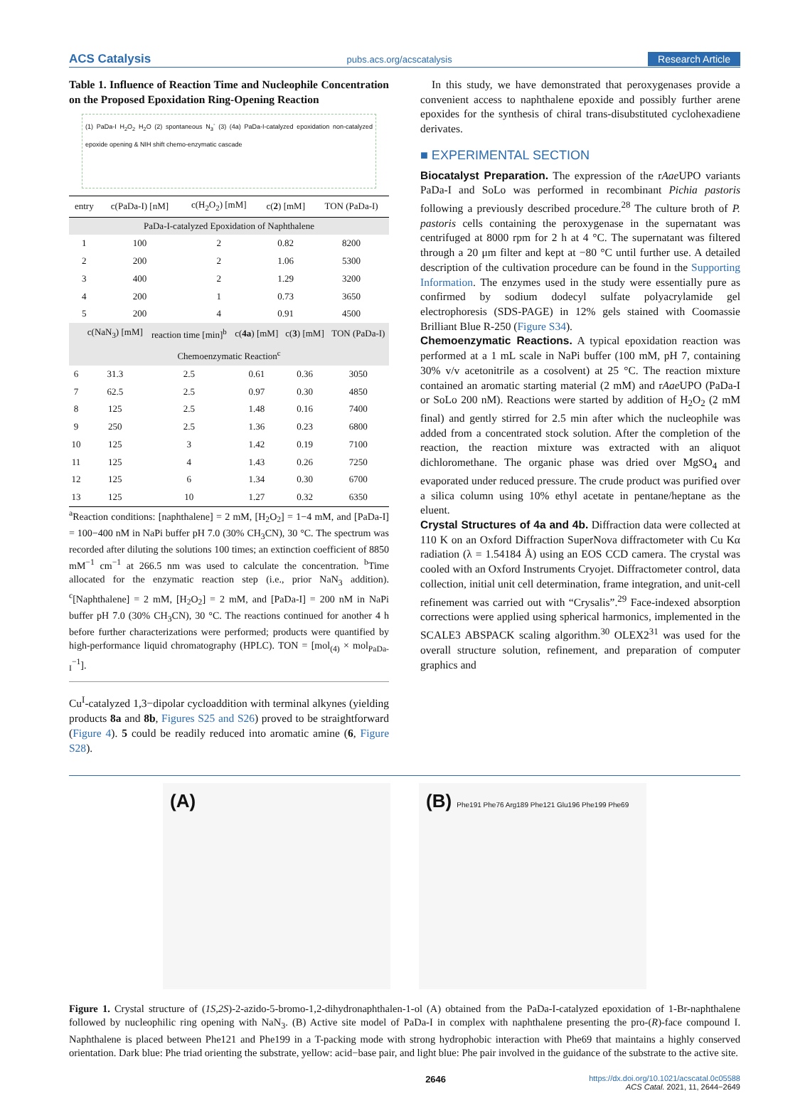ACS Catalysis pubs.acs.org/acscatalysis Research Article
Table 1. Influence of Reaction Time and Nucleophile Concentration on the Proposed Epoxidation Ring-Opening Reaction
(1) PaDa-I H<sub>2</sub>O<sub>2</sub> H<sub>2</sub>O (2) spontaneous N<sub>3</sub><sup>-</sup> (3) (4a) PaDa-I-catalyzed epoxidation non-catalyzed epoxide opening & NIH shift chemo-enzymatic cascade
| entry | c(PaDa-I) [nM] | c(H<sub>2</sub>O<sub>2</sub>) [mM] | c( 2 ) [mM] | TON (PaDa-I) |
| --- | --- | --- | --- | --- |
| PaDa-I-catalyzed Epoxidation of Naphthalene | | | | |
| 1 | 100 | 2 | 0.82 | 8200 |
| 2 | 200 | 2 | 1.06 | 5300 |
| 3 | 400 | 2 | 1.29 | 3200 |
| 4 | 200 | 1 | 0.73 | 3650 |
| 5 | 200 | 4 | 0.91 | 4500 |
| | c(NaN<sub>3</sub>) [mM] | reaction time [min]<sup>b</sup> | c( 4a ) [mM] | c( 3 ) [mM] | TON (PaDa-I) |
| Chemoenzymatic Reaction<sup>c</sup> | | | | | |
| 6 | 31.3 | 2.5 | 0.61 | 0.36 | 3050 |
| 7 | 62.5 | 2.5 | 0.97 | 0.30 | 4850 |
| 8 | 125 | 2.5 | 1.48 | 0.16 | 7400 |
| 9 | 250 | 2.5 | 1.36 | 0.23 | 6800 |
| 10 | 125 | 3 | 1.42 | 0.19 | 7100 |
| 11 | 125 | 4 | 1.43 | 0.26 | 7250 |
| 12 | 125 | 6 | 1.34 | 0.30 | 6700 |
| 13 | 125 | 10 | 1.27 | 0.32 | 6350 |
<sup>a</sup> Reaction conditions: [naphthalene] = 2 mM, [H<sub>2</sub>O<sub>2</sub>] = 1−4 mM, and [PaDa-I] = 100−400 nM in NaPi buffer pH 7.0 (30% CH<sub>3</sub>CN), 30 °C. The spectrum was recorded after diluting the solutions 100 times; an extinction coefficient of 8850 mM<sup>−1</sup> cm<sup>−1</sup> at 266.5 nm was used to calculate the concentration. <sup>b</sup>Time allocated for the enzymatic reaction step (i.e., prior NaN<sub>3</sub> addition). <sup>c</sup>[Naphthalene] = 2 mM, [H<sub>2</sub>O<sub>2</sub>] = 2 mM, and [PaDa-I] = 200 nM in NaPi buffer pH 7.0 (30% CH<sub>3</sub>CN), 30 °C. The reactions continued for another 4 h before further characterizations were performed; products were quantified by high-performance liquid chromatography (HPLC). TON = [mol<sub>(4)</sub> × mol<sub>PaDa-I</sub><sup>−1</sup>].
Cu<sup>I</sup>-catalyzed 1,3−dipolar cycloaddition with terminal alkynes (yielding products 8a and 8b, Figures S25 and S26) proved to be straightforward (Figure 4). 5 could be readily reduced into aromatic amine (6, Figure S28).
In this study, we have demonstrated that peroxygenases provide a convenient access to naphthalene epoxide and possibly further arene epoxides for the synthesis of chiral trans-disubstituted cyclohexadiene derivates.
■ EXPERIMENTAL SECTION
Biocatalyst Preparation. The expression of the rAae UPO variants PaDa-I and SoLo was performed in recombinant Pichia pastoris following a previously described procedure.<sup>28</sup> The culture broth of P. pastoris cells containing the peroxygenase in the supernatant was centrifuged at 8000 rpm for 2 h at 4 °C. The supernatant was filtered through a 20 μm filter and kept at −80 °C until further use. A detailed description of the cultivation procedure can be found in the Supporting Information. The enzymes used in the study were essentially pure as confirmed by sodium dodecyl sulfate polyacrylamide gel electrophoresis (SDS-PAGE) in 12% gels stained with Coomassie Brilliant Blue R-250 (Figure S34).
Chemoenzymatic Reactions. A typical epoxidation reaction was performed at a 1 mL scale in NaPi buffer (100 mM, pH 7, containing 30% v/v acetonitrile as a cosolvent) at 25 °C. The reaction mixture contained an aromatic starting material (2 mM) and rAae UPO (PaDa-I or SoLo 200 nM). Reactions were started by addition of H<sub>2</sub>O<sub>2</sub> (2 mM final) and gently stirred for 2.5 min after which the nucleophile was added from a concentrated stock solution. After the completion of the reaction, the reaction mixture was extracted with an aliquot dichloromethane. The organic phase was dried over MgSO<sub>4</sub> and evaporated under reduced pressure. The crude product was purified over a silica column using 10% ethyl acetate in pentane/heptane as the eluent.
Crystal Structures of 4a and 4b. Diffraction data were collected at 110 K on an Oxford Diffraction SuperNova diffractometer with Cu Kα radiation (λ = 1.54184 Å) using an EOS CCD camera. The crystal was cooled with an Oxford Instruments Cryojet. Diffractometer control, data collection, initial unit cell determination, frame integration, and unit-cell refinement was carried out with “Crysalis”.<sup>29</sup> Face-indexed absorption corrections were applied using spherical harmonics, implemented in the SCALE3 ABSPACK scaling algorithm.<sup>30</sup> OLEX2<sup>31</sup> was used for the overall structure solution, refinement, and preparation of computer graphics and
(A) (B) Phe191 Phe76 Arg189 Phe121 Glu196 Phe199 Phe69
Figure 1. Crystal structure of (1S,2S)-2-azido-5-bromo-1,2-dihydronaphthalen-1-ol (A) obtained from the PaDa-I-catalyzed epoxidation of 1-Br-naphthalene followed by nucleophilic ring opening with NaN<sub>3</sub>. (B) Active site model of PaDa-I in complex with naphthalene presenting the pro-(R)-face compound I. Naphthalene is placed between Phe121 and Phe199 in a T-packing mode with strong hydrophobic interaction with Phe69 that maintains a highly conserved orientation. Dark blue: Phe triad orienting the substrate, yellow: acid−base pair, and light blue: Phe pair involved in the guidance of the substrate to the active site.
2646 https://dx.doi.org/10.1021/acscatal.0c05588
ACS Catal. 2021, 11, 2644−2649